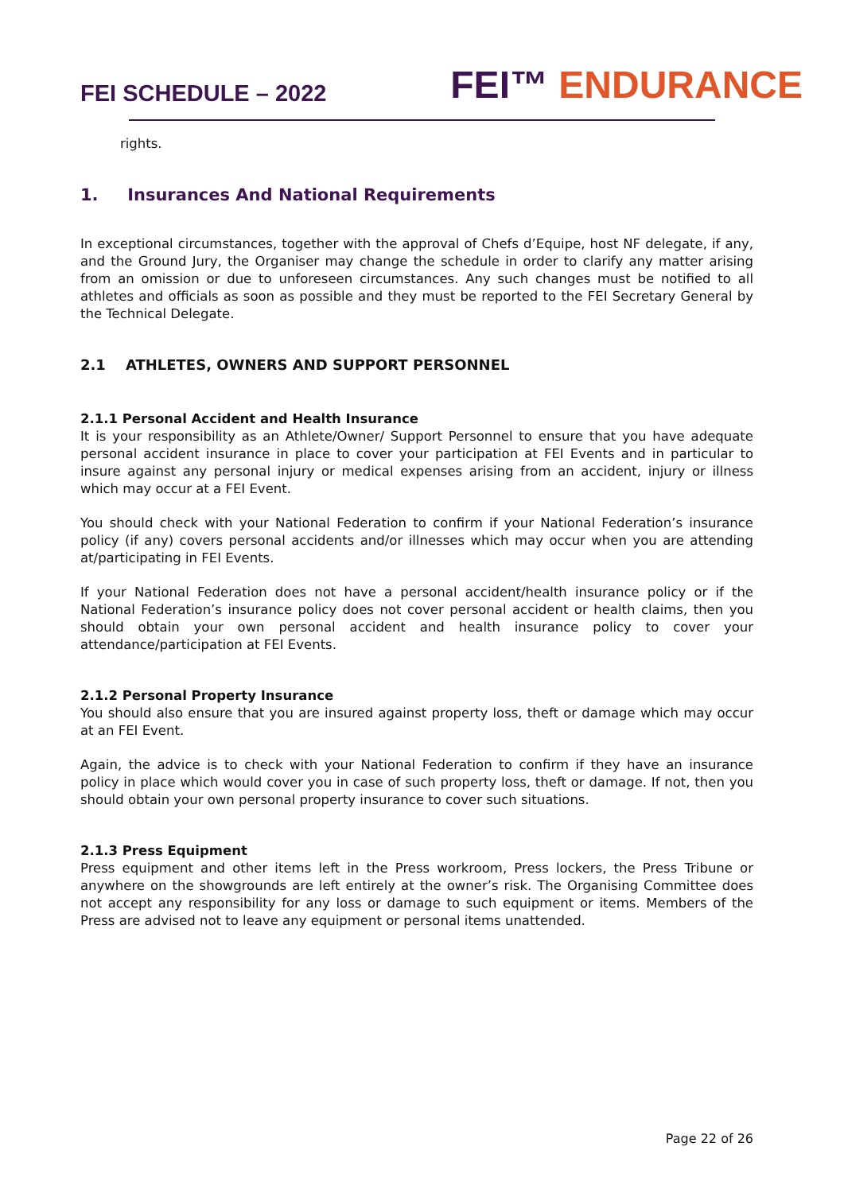FEI SCHEDULE – 2022
FEI™ ENDURANCE
rights.
1. Insurances And National Requirements
In exceptional circumstances, together with the approval of Chefs d’Equipe, host NF delegate, if any, and the Ground Jury, the Organiser may change the schedule in order to clarify any matter arising from an omission or due to unforeseen circumstances. Any such changes must be notified to all athletes and officials as soon as possible and they must be reported to the FEI Secretary General by the Technical Delegate.
2.1 ATHLETES, OWNERS AND SUPPORT PERSONNEL
2.1.1 Personal Accident and Health Insurance
It is your responsibility as an Athlete/Owner/ Support Personnel to ensure that you have adequate personal accident insurance in place to cover your participation at FEI Events and in particular to insure against any personal injury or medical expenses arising from an accident, injury or illness which may occur at a FEI Event.
You should check with your National Federation to confirm if your National Federation’s insurance policy (if any) covers personal accidents and/or illnesses which may occur when you are attending at/participating in FEI Events.
If your National Federation does not have a personal accident/health insurance policy or if the National Federation’s insurance policy does not cover personal accident or health claims, then you should obtain your own personal accident and health insurance policy to cover your attendance/participation at FEI Events.
2.1.2 Personal Property Insurance
You should also ensure that you are insured against property loss, theft or damage which may occur at an FEI Event.
Again, the advice is to check with your National Federation to confirm if they have an insurance policy in place which would cover you in case of such property loss, theft or damage. If not, then you should obtain your own personal property insurance to cover such situations.
2.1.3 Press Equipment
Press equipment and other items left in the Press workroom, Press lockers, the Press Tribune or anywhere on the showgrounds are left entirely at the owner’s risk. The Organising Committee does not accept any responsibility for any loss or damage to such equipment or items. Members of the Press are advised not to leave any equipment or personal items unattended.
Page 22 of 26